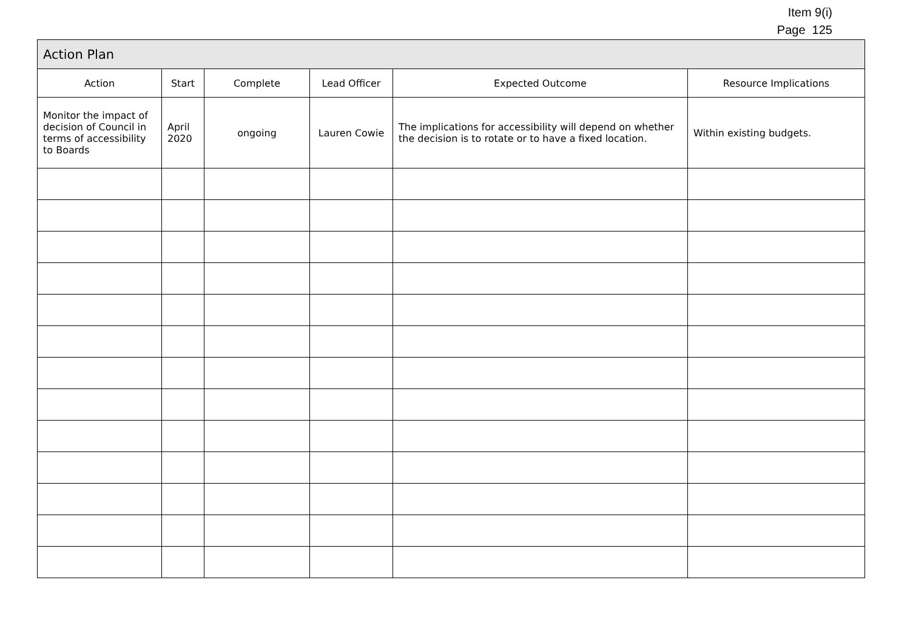Item 9(i)
Page 125
| Action Plan | | | | | |
| --- | --- | --- | --- | --- | --- |
| Action | Start | Complete | Lead Officer | Expected Outcome | Resource Implications |
| Monitor the impact of decision of Council in terms of accessibility to Boards | April 2020 | ongoing | Lauren Cowie | The implications for accessibility will depend on whether the decision is to rotate or to have a fixed location. | Within existing budgets. |